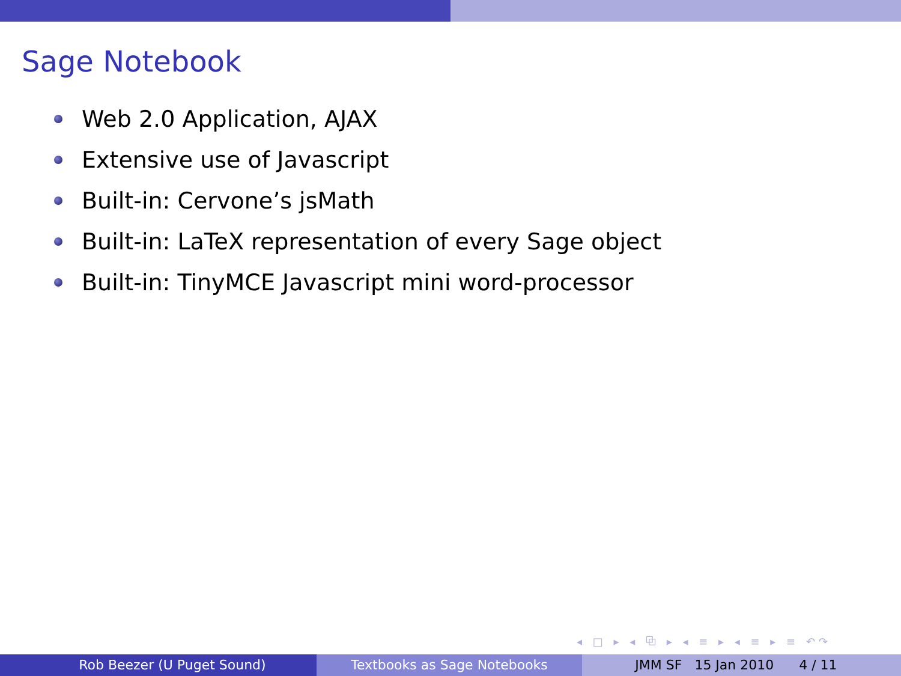Sage Notebook
Web 2.0 Application, AJAX
Extensive use of Javascript
Built-in: Cervone’s jsMath
Built-in: LaTeX representation of every Sage object
Built-in: TinyMCE Javascript mini word-processor
◂ □ ▸ ◂ ⧉ ▸ ◂ ≡ ▸ ◂ ≡ ▸ ≡ ↶↷
Rob Beezer (U Puget Sound) Textbooks as Sage Notebooks JMM SF 15 Jan 2010 4 / 11